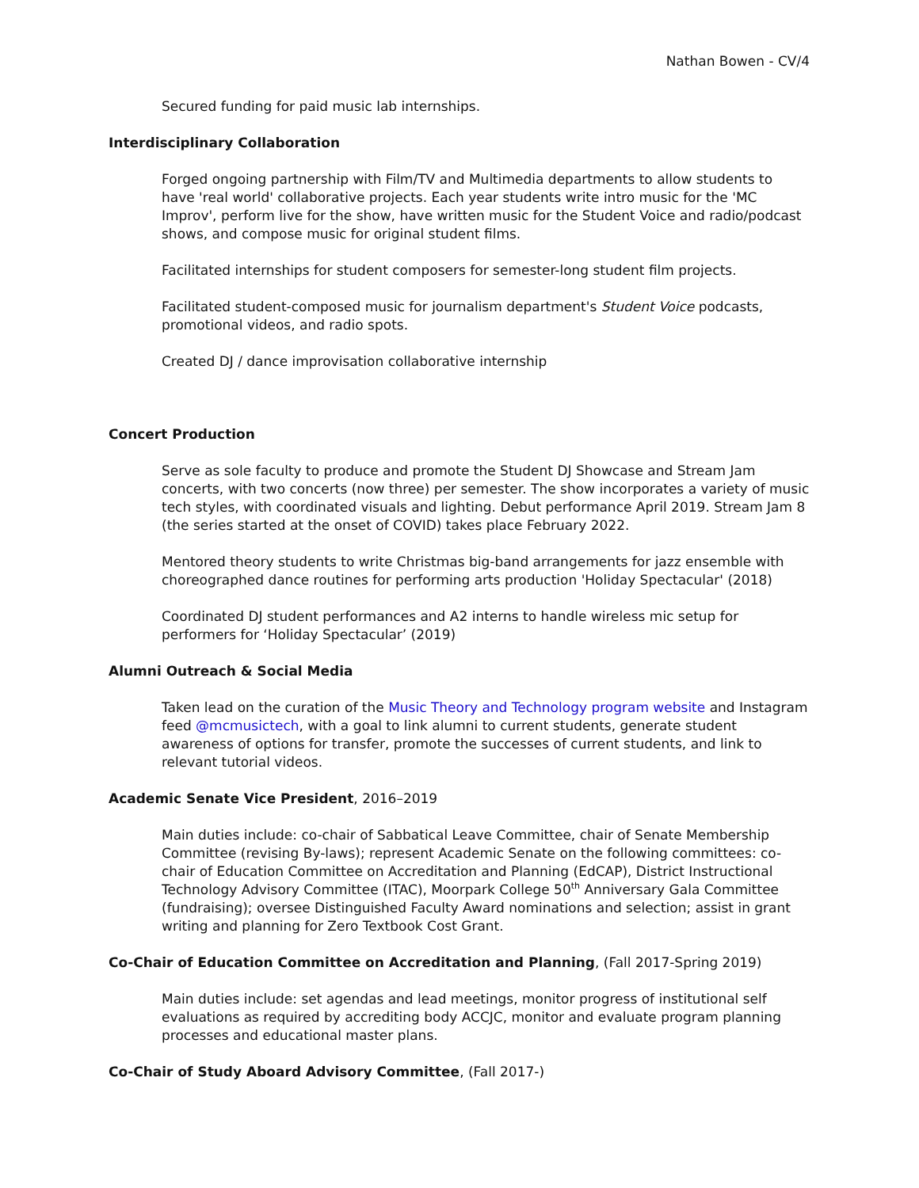Nathan Bowen - CV/4
Secured funding for paid music lab internships.
Interdisciplinary Collaboration
Forged ongoing partnership with Film/TV and Multimedia departments to allow students to have 'real world' collaborative projects. Each year students write intro music for the 'MC Improv', perform live for the show, have written music for the Student Voice and radio/podcast shows, and compose music for original student films.
Facilitated internships for student composers for semester-long student film projects.
Facilitated student-composed music for journalism department's Student Voice podcasts, promotional videos, and radio spots.
Created DJ / dance improvisation collaborative internship
Concert Production
Serve as sole faculty to produce and promote the Student DJ Showcase and Stream Jam concerts, with two concerts (now three) per semester. The show incorporates a variety of music tech styles, with coordinated visuals and lighting. Debut performance April 2019. Stream Jam 8 (the series started at the onset of COVID) takes place February 2022.
Mentored theory students to write Christmas big-band arrangements for jazz ensemble with choreographed dance routines for performing arts production 'Holiday Spectacular' (2018)
Coordinated DJ student performances and A2 interns to handle wireless mic setup for performers for ‘Holiday Spectacular’ (2019)
Alumni Outreach & Social Media
Taken lead on the curation of the Music Theory and Technology program website and Instagram feed @mcmusictech, with a goal to link alumni to current students, generate student awareness of options for transfer, promote the successes of current students, and link to relevant tutorial videos.
Academic Senate Vice President, 2016–2019
Main duties include: co-chair of Sabbatical Leave Committee, chair of Senate Membership Committee (revising By-laws); represent Academic Senate on the following committees: co-chair of Education Committee on Accreditation and Planning (EdCAP), District Instructional Technology Advisory Committee (ITAC), Moorpark College 50<sup>th</sup> Anniversary Gala Committee (fundraising); oversee Distinguished Faculty Award nominations and selection; assist in grant writing and planning for Zero Textbook Cost Grant.
Co-Chair of Education Committee on Accreditation and Planning, (Fall 2017-Spring 2019)
Main duties include: set agendas and lead meetings, monitor progress of institutional self evaluations as required by accrediting body ACCJC, monitor and evaluate program planning processes and educational master plans.
Co-Chair of Study Aboard Advisory Committee, (Fall 2017-)